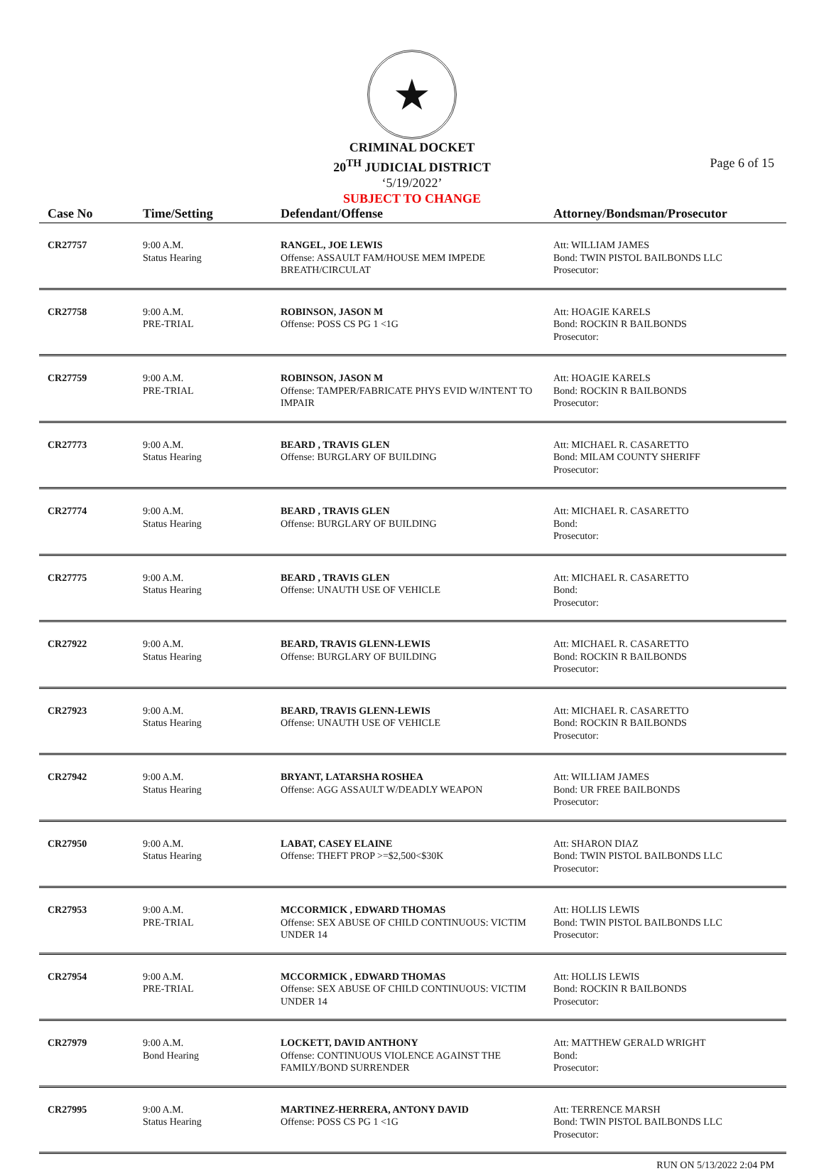★
CRIMINAL DOCKET
20<sup>TH</sup> JUDICIAL DISTRICT
‘5/19/2022’
SUBJECT TO CHANGE
Page 6 of 15
| Case No | Time/Setting | Defendant/Offense | Attorney/Bondsman/Prosecutor |
| --- | --- | --- | --- |
| CR27757 | 9:00 A.M. Status Hearing | RANGEL, JOE LEWIS Offense: ASSAULT FAM/HOUSE MEM IMPEDE BREATH/CIRCULAT | Att: WILLIAM JAMES Bond: TWIN PISTOL BAILBONDS LLC Prosecutor: |
| CR27758 | 9:00 A.M. PRE-TRIAL | ROBINSON, JASON M Offense: POSS CS PG 1 <1G | Att: HOAGIE KARELS Bond: ROCKIN R BAILBONDS Prosecutor: |
| CR27759 | 9:00 A.M. PRE-TRIAL | ROBINSON, JASON M Offense: TAMPER/FABRICATE PHYS EVID W/INTENT TO IMPAIR | Att: HOAGIE KARELS Bond: ROCKIN R BAILBONDS Prosecutor: |
| CR27773 | 9:00 A.M. Status Hearing | BEARD , TRAVIS GLEN Offense: BURGLARY OF BUILDING | Att: MICHAEL R. CASARETTO Bond: MILAM COUNTY SHERIFF Prosecutor: |
| CR27774 | 9:00 A.M. Status Hearing | BEARD , TRAVIS GLEN Offense: BURGLARY OF BUILDING | Att: MICHAEL R. CASARETTO Bond: Prosecutor: |
| CR27775 | 9:00 A.M. Status Hearing | BEARD , TRAVIS GLEN Offense: UNAUTH USE OF VEHICLE | Att: MICHAEL R. CASARETTO Bond: Prosecutor: |
| CR27922 | 9:00 A.M. Status Hearing | BEARD, TRAVIS GLENN-LEWIS Offense: BURGLARY OF BUILDING | Att: MICHAEL R. CASARETTO Bond: ROCKIN R BAILBONDS Prosecutor: |
| CR27923 | 9:00 A.M. Status Hearing | BEARD, TRAVIS GLENN-LEWIS Offense: UNAUTH USE OF VEHICLE | Att: MICHAEL R. CASARETTO Bond: ROCKIN R BAILBONDS Prosecutor: |
| CR27942 | 9:00 A.M. Status Hearing | BRYANT, LATARSHA ROSHEA Offense: AGG ASSAULT W/DEADLY WEAPON | Att: WILLIAM JAMES Bond: UR FREE BAILBONDS Prosecutor: |
| CR27950 | 9:00 A.M. Status Hearing | LABAT, CASEY ELAINE Offense: THEFT PROP >=$2,500<$30K | Att: SHARON DIAZ Bond: TWIN PISTOL BAILBONDS LLC Prosecutor: |
| CR27953 | 9:00 A.M. PRE-TRIAL | MCCORMICK , EDWARD THOMAS Offense: SEX ABUSE OF CHILD CONTINUOUS: VICTIM UNDER 14 | Att: HOLLIS LEWIS Bond: TWIN PISTOL BAILBONDS LLC Prosecutor: |
| CR27954 | 9:00 A.M. PRE-TRIAL | MCCORMICK , EDWARD THOMAS Offense: SEX ABUSE OF CHILD CONTINUOUS: VICTIM UNDER 14 | Att: HOLLIS LEWIS Bond: ROCKIN R BAILBONDS Prosecutor: |
| CR27979 | 9:00 A.M. Bond Hearing | LOCKETT, DAVID ANTHONY Offense: CONTINUOUS VIOLENCE AGAINST THE FAMILY/BOND SURRENDER | Att: MATTHEW GERALD WRIGHT Bond: Prosecutor: |
| CR27995 | 9:00 A.M. Status Hearing | MARTINEZ-HERRERA, ANTONY DAVID Offense: POSS CS PG 1 <1G | Att: TERRENCE MARSH Bond: TWIN PISTOL BAILBONDS LLC Prosecutor: |
RUN ON 5/13/2022 2:04 PM